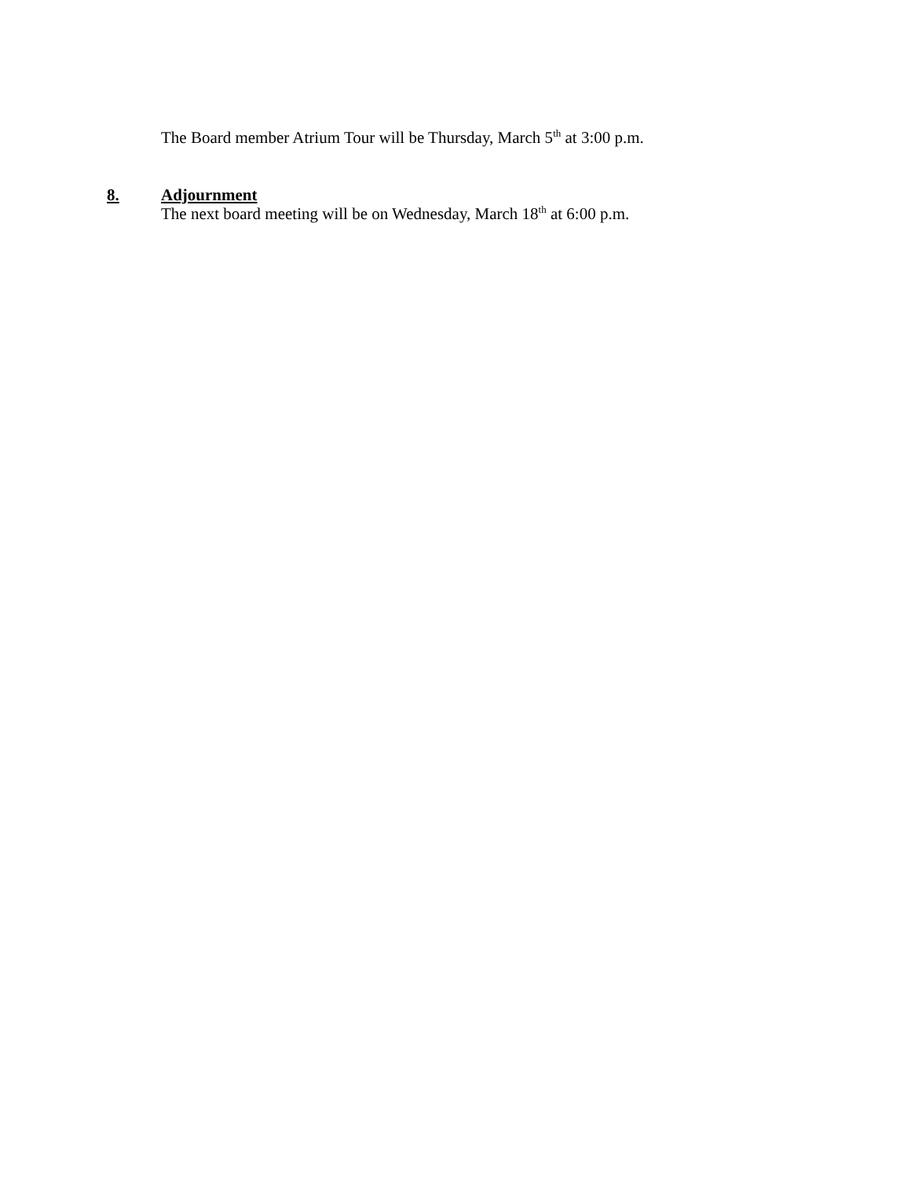The Board member Atrium Tour will be Thursday, March 5<sup>th</sup> at 3:00 p.m.
8. Adjournment
The next board meeting will be on Wednesday, March 18<sup>th</sup> at 6:00 p.m.